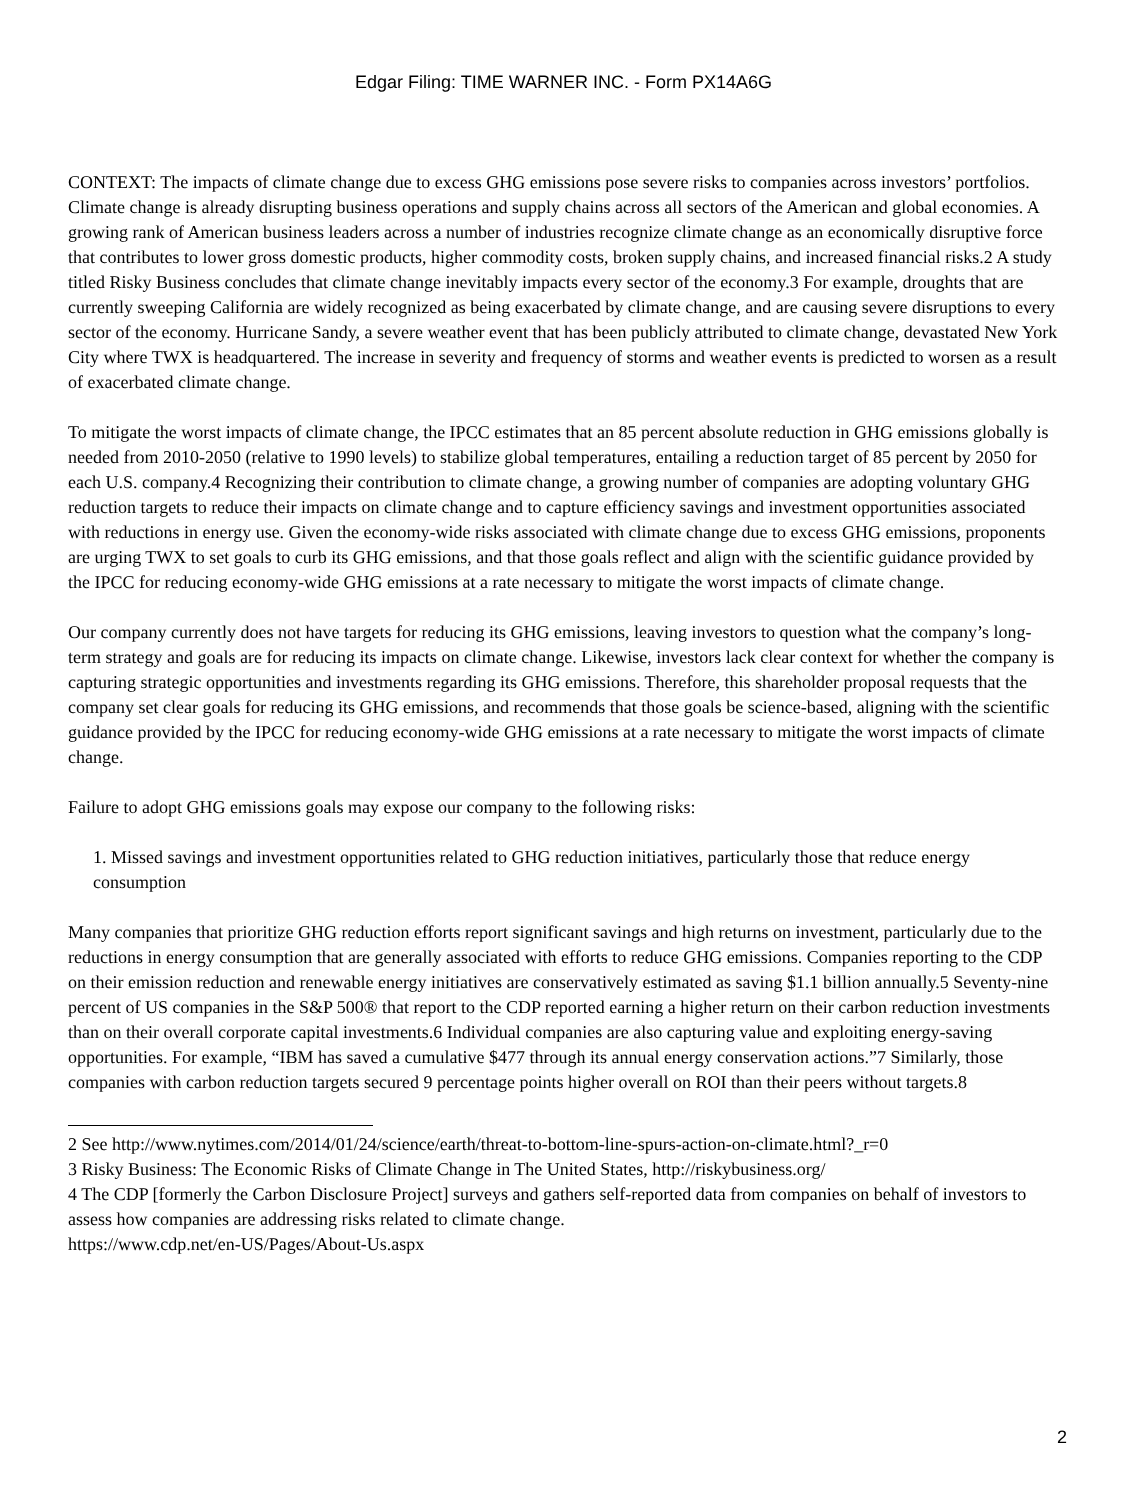Edgar Filing: TIME WARNER INC. - Form PX14A6G
CONTEXT: The impacts of climate change due to excess GHG emissions pose severe risks to companies across investors’ portfolios. Climate change is already disrupting business operations and supply chains across all sectors of the American and global economies. A growing rank of American business leaders across a number of industries recognize climate change as an economically disruptive force that contributes to lower gross domestic products, higher commodity costs, broken supply chains, and increased financial risks.2 A study titled Risky Business concludes that climate change inevitably impacts every sector of the economy.3 For example, droughts that are currently sweeping California are widely recognized as being exacerbated by climate change, and are causing severe disruptions to every sector of the economy. Hurricane Sandy, a severe weather event that has been publicly attributed to climate change, devastated New York City where TWX is headquartered. The increase in severity and frequency of storms and weather events is predicted to worsen as a result of exacerbated climate change.
To mitigate the worst impacts of climate change, the IPCC estimates that an 85 percent absolute reduction in GHG emissions globally is needed from 2010-2050 (relative to 1990 levels) to stabilize global temperatures, entailing a reduction target of 85 percent by 2050 for each U.S. company.4 Recognizing their contribution to climate change, a growing number of companies are adopting voluntary GHG reduction targets to reduce their impacts on climate change and to capture efficiency savings and investment opportunities associated with reductions in energy use. Given the economy-wide risks associated with climate change due to excess GHG emissions, proponents are urging TWX to set goals to curb its GHG emissions, and that those goals reflect and align with the scientific guidance provided by the IPCC for reducing economy-wide GHG emissions at a rate necessary to mitigate the worst impacts of climate change.
Our company currently does not have targets for reducing its GHG emissions, leaving investors to question what the company’s long-term strategy and goals are for reducing its impacts on climate change. Likewise, investors lack clear context for whether the company is capturing strategic opportunities and investments regarding its GHG emissions. Therefore, this shareholder proposal requests that the company set clear goals for reducing its GHG emissions, and recommends that those goals be science-based, aligning with the scientific guidance provided by the IPCC for reducing economy-wide GHG emissions at a rate necessary to mitigate the worst impacts of climate change.
Failure to adopt GHG emissions goals may expose our company to the following risks:
1. Missed savings and investment opportunities related to GHG reduction initiatives, particularly those that reduce energy consumption
Many companies that prioritize GHG reduction efforts report significant savings and high returns on investment, particularly due to the reductions in energy consumption that are generally associated with efforts to reduce GHG emissions. Companies reporting to the CDP on their emission reduction and renewable energy initiatives are conservatively estimated as saving $1.1 billion annually.5 Seventy-nine percent of US companies in the S&P 500® that report to the CDP reported earning a higher return on their carbon reduction investments than on their overall corporate capital investments.6 Individual companies are also capturing value and exploiting energy-saving opportunities. For example, “IBM has saved a cumulative $477 through its annual energy conservation actions.”7 Similarly, those companies with carbon reduction targets secured 9 percentage points higher overall on ROI than their peers without targets.8
2 See http://www.nytimes.com/2014/01/24/science/earth/threat-to-bottom-line-spurs-action-on-climate.html?_r=0
3 Risky Business: The Economic Risks of Climate Change in The United States, http://riskybusiness.org/
4 The CDP [formerly the Carbon Disclosure Project] surveys and gathers self-reported data from companies on behalf of investors to assess how companies are addressing risks related to climate change.
https://www.cdp.net/en-US/Pages/About-Us.aspx
2